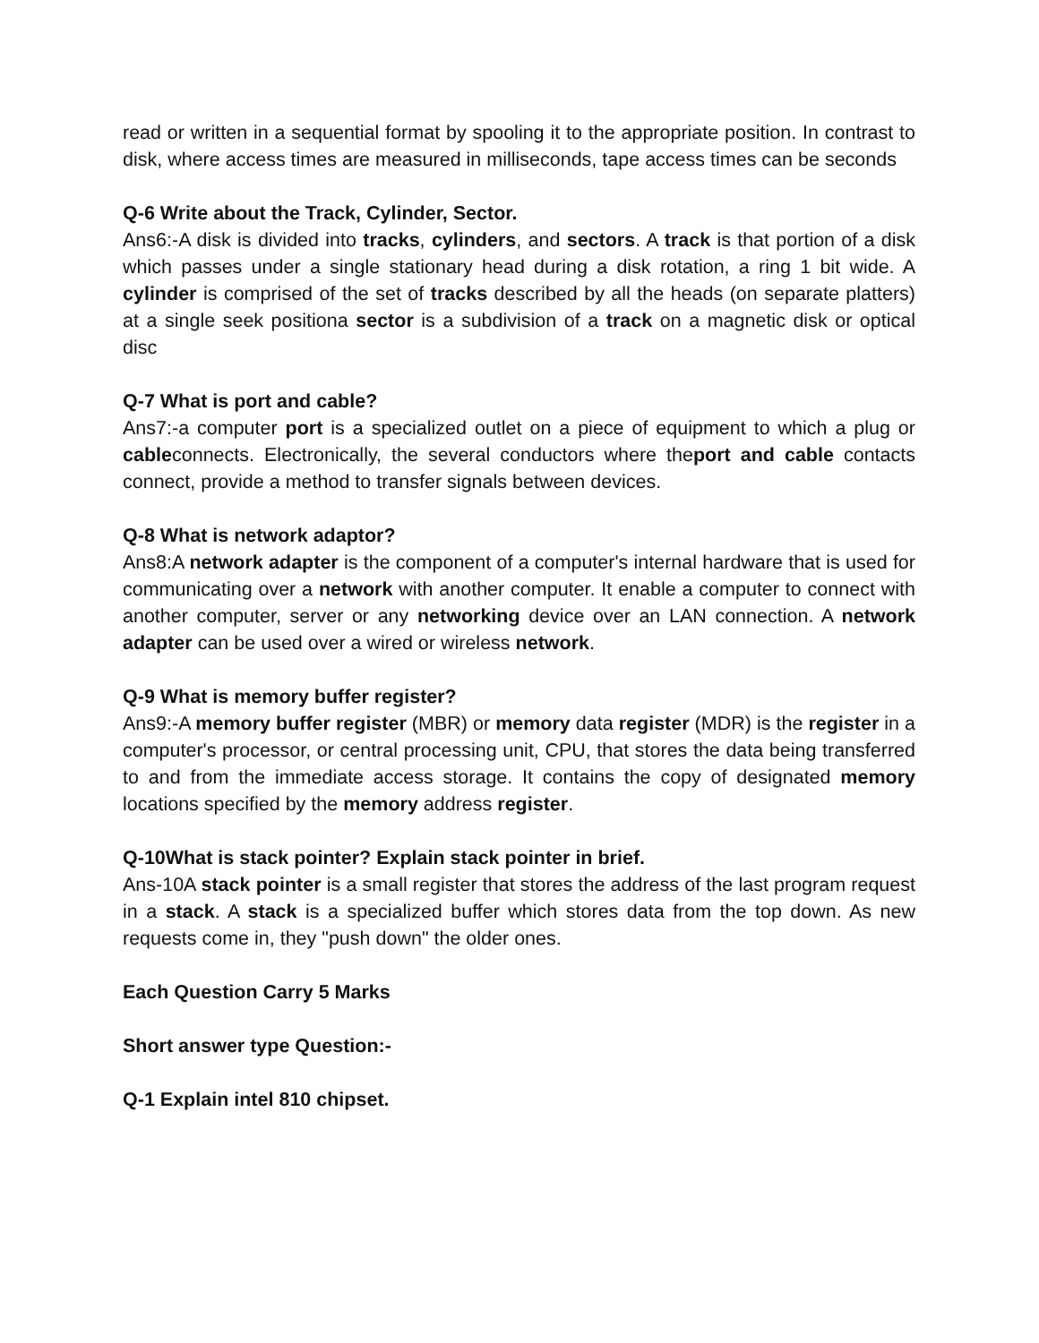read or written in a sequential format by spooling it to the appropriate position. In contrast to disk, where access times are measured in milliseconds, tape access times can be seconds
Q-6 Write about the Track, Cylinder, Sector.
Ans6:-A disk is divided into tracks, cylinders, and sectors. A track is that portion of a disk which passes under a single stationary head during a disk rotation, a ring 1 bit wide. A cylinder is comprised of the set of tracks described by all the heads (on separate platters) at a single seek positiona sector is a subdivision of a track on a magnetic disk or optical disc
Q-7 What is port and cable?
Ans7:-a computer port is a specialized outlet on a piece of equipment to which a plug or cableconnects. Electronically, the several conductors where theport and cable contacts connect, provide a method to transfer signals between devices.
Q-8 What is network adaptor?
Ans8:A network adapter is the component of a computer's internal hardware that is used for communicating over a network with another computer. It enable a computer to connect with another computer, server or any networking device over an LAN connection. A network adapter can be used over a wired or wireless network.
Q-9 What is memory buffer register?
Ans9:-A memory buffer register (MBR) or memory data register (MDR) is the register in a computer's processor, or central processing unit, CPU, that stores the data being transferred to and from the immediate access storage. It contains the copy of designated memory locations specified by the memory address register.
Q-10What is stack pointer? Explain stack pointer in brief.
Ans-10A stack pointer is a small register that stores the address of the last program request in a stack. A stack is a specialized buffer which stores data from the top down. As new requests come in, they "push down" the older ones.
Each Question Carry 5 Marks
Short answer type Question:-
Q-1 Explain intel 810 chipset.